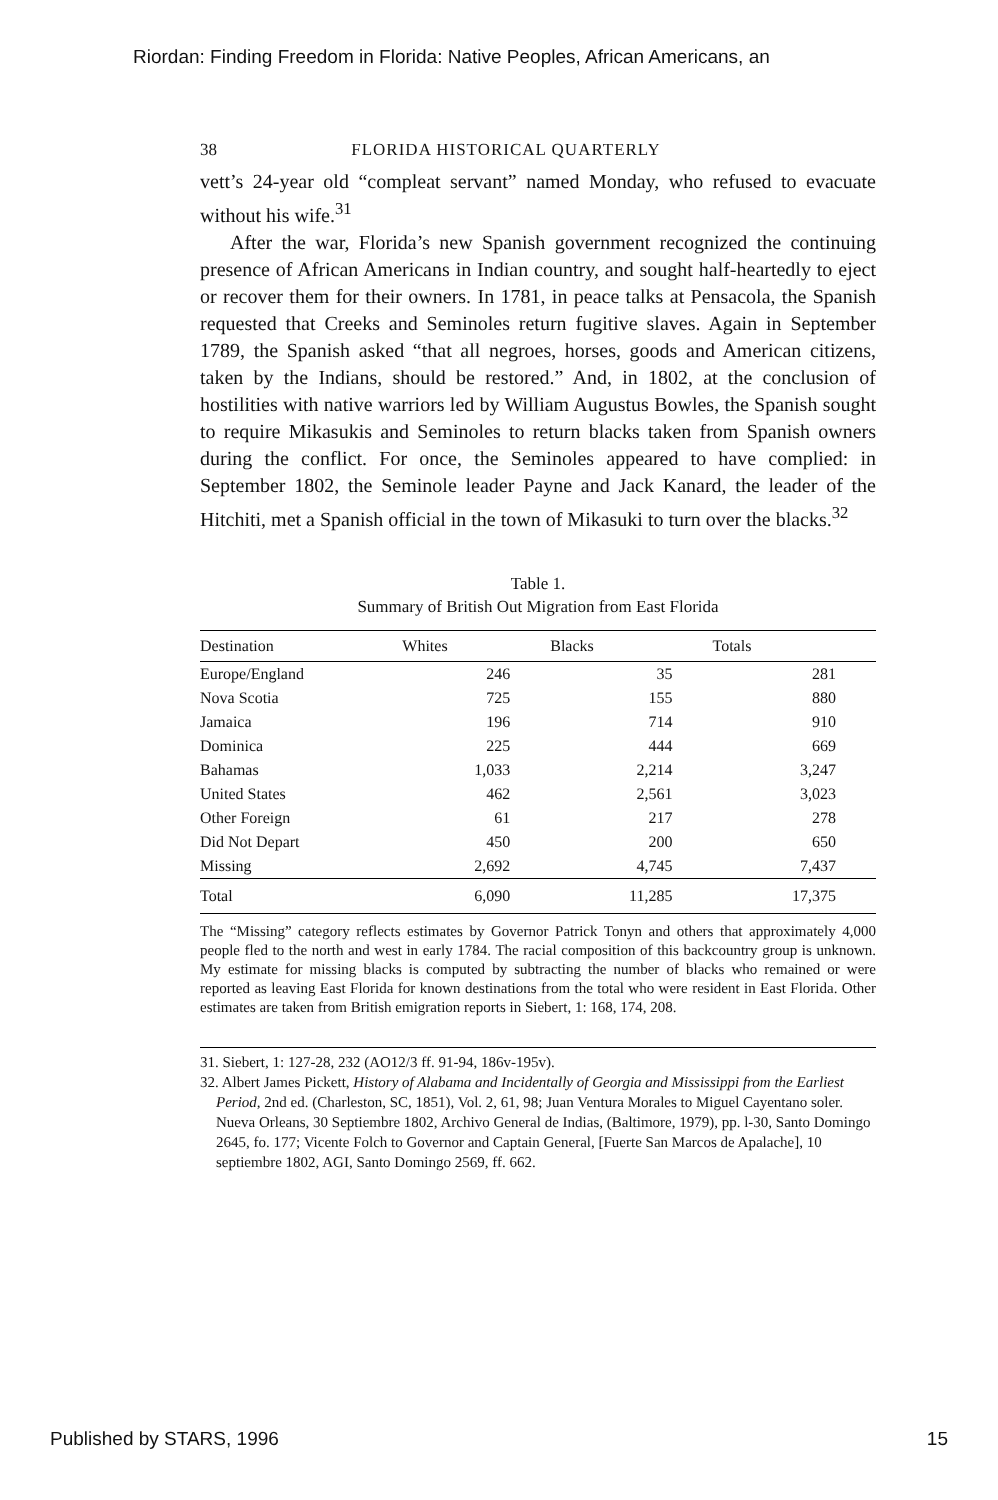Riordan: Finding Freedom in Florida: Native Peoples, African Americans, an
38 FLORIDA HISTORICAL QUARTERLY
vett’s 24-year old “compleat servant” named Monday, who refused to evacuate without his wife.<sup>31</sup>
After the war, Florida’s new Spanish government recognized the continuing presence of African Americans in Indian country, and sought half-heartedly to eject or recover them for their owners. In 1781, in peace talks at Pensacola, the Spanish requested that Creeks and Seminoles return fugitive slaves. Again in September 1789, the Spanish asked “that all negroes, horses, goods and American citizens, taken by the Indians, should be restored.” And, in 1802, at the conclusion of hostilities with native warriors led by William Augustus Bowles, the Spanish sought to require Mikasukis and Seminoles to return blacks taken from Spanish owners during the conflict. For once, the Seminoles appeared to have complied: in September 1802, the Seminole leader Payne and Jack Kanard, the leader of the Hitchiti, met a Spanish official in the town of Mikasuki to turn over the blacks.<sup>32</sup>
Table 1.
Summary of British Out Migration from East Florida
| Destination | Whites | Blacks | Totals |
| --- | --- | --- | --- |
| Europe/England | 246 | 35 | 281 |
| Nova Scotia | 725 | 155 | 880 |
| Jamaica | 196 | 714 | 910 |
| Dominica | 225 | 444 | 669 |
| Bahamas | 1,033 | 2,214 | 3,247 |
| United States | 462 | 2,561 | 3,023 |
| Other Foreign | 61 | 217 | 278 |
| Did Not Depart | 450 | 200 | 650 |
| Missing | 2,692 | 4,745 | 7,437 |
| Total | 6,090 | 11,285 | 17,375 |
The “Missing” category reflects estimates by Governor Patrick Tonyn and others that approximately 4,000 people fled to the north and west in early 1784. The racial composition of this backcountry group is unknown. My estimate for missing blacks is computed by subtracting the number of blacks who remained or were reported as leaving East Florida for known destinations from the total who were resident in East Florida. Other estimates are taken from British emigration reports in Siebert, 1: 168, 174, 208.
31. Siebert, 1: 127-28, 232 (AO12/3 ff. 91-94, 186v-195v).
32. Albert James Pickett, History of Alabama and Incidentally of Georgia and Mississippi from the Earliest Period, 2nd ed. (Charleston, SC, 1851), Vol. 2, 61, 98; Juan Ventura Morales to Miguel Cayentano soler. Nueva Orleans, 30 Septiembre 1802, Archivo General de Indias, (Baltimore, 1979), pp. l-30, Santo Domingo 2645, fo. 177; Vicente Folch to Governor and Captain General, [Fuerte San Marcos de Apalache], 10 septiembre 1802, AGI, Santo Domingo 2569, ff. 662.
Published by STARS, 1996 15